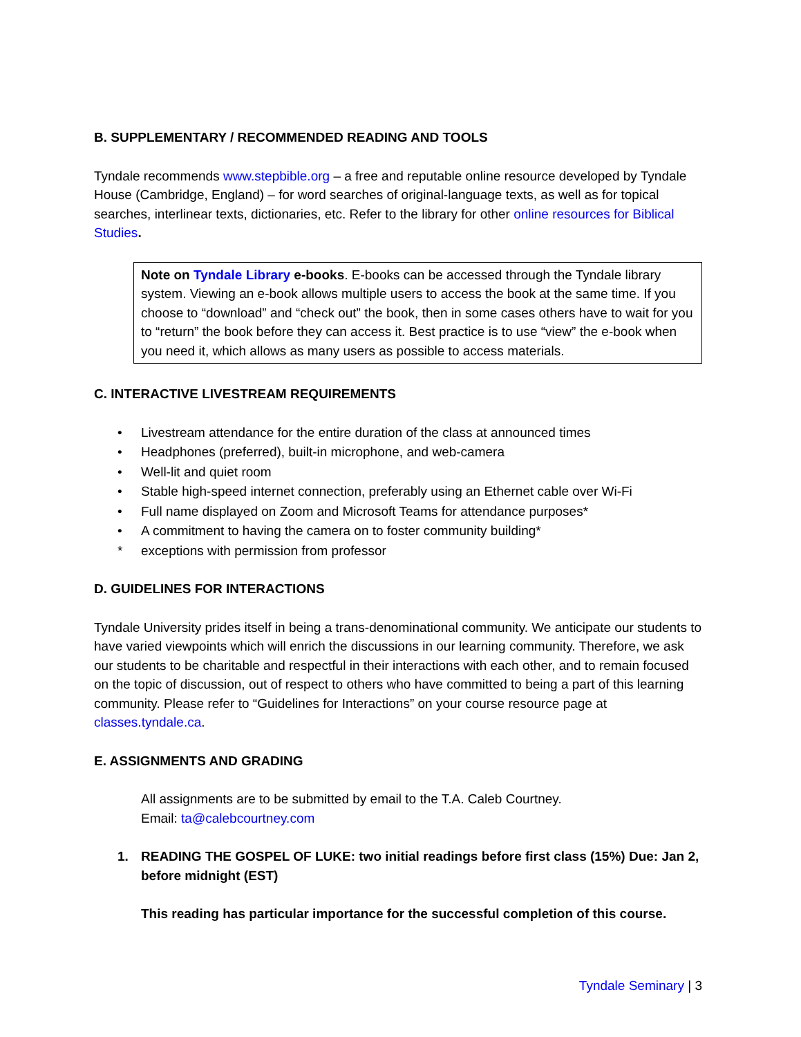B. SUPPLEMENTARY / RECOMMENDED READING AND TOOLS
Tyndale recommends www.stepbible.org – a free and reputable online resource developed by Tyndale House (Cambridge, England) – for word searches of original-language texts, as well as for topical searches, interlinear texts, dictionaries, etc. Refer to the library for other online resources for Biblical Studies.
Note on Tyndale Library e-books. E-books can be accessed through the Tyndale library system. Viewing an e-book allows multiple users to access the book at the same time. If you choose to “download” and “check out” the book, then in some cases others have to wait for you to “return” the book before they can access it. Best practice is to use “view” the e-book when you need it, which allows as many users as possible to access materials.
C. INTERACTIVE LIVESTREAM REQUIREMENTS
• Livestream attendance for the entire duration of the class at announced times
• Headphones (preferred), built-in microphone, and web-camera
• Well-lit and quiet room
• Stable high-speed internet connection, preferably using an Ethernet cable over Wi-Fi
• Full name displayed on Zoom and Microsoft Teams for attendance purposes*
• A commitment to having the camera on to foster community building*
* exceptions with permission from professor
D. GUIDELINES FOR INTERACTIONS
Tyndale University prides itself in being a trans-denominational community. We anticipate our students to have varied viewpoints which will enrich the discussions in our learning community. Therefore, we ask our students to be charitable and respectful in their interactions with each other, and to remain focused on the topic of discussion, out of respect to others who have committed to being a part of this learning community. Please refer to “Guidelines for Interactions” on your course resource page at classes.tyndale.ca.
E. ASSIGNMENTS AND GRADING
All assignments are to be submitted by email to the T.A. Caleb Courtney.
Email: ta@calebcourtney.com
1. READING THE GOSPEL OF LUKE: two initial readings before first class (15%) Due: Jan 2, before midnight (EST)
This reading has particular importance for the successful completion of this course.
Tyndale Seminary | 3